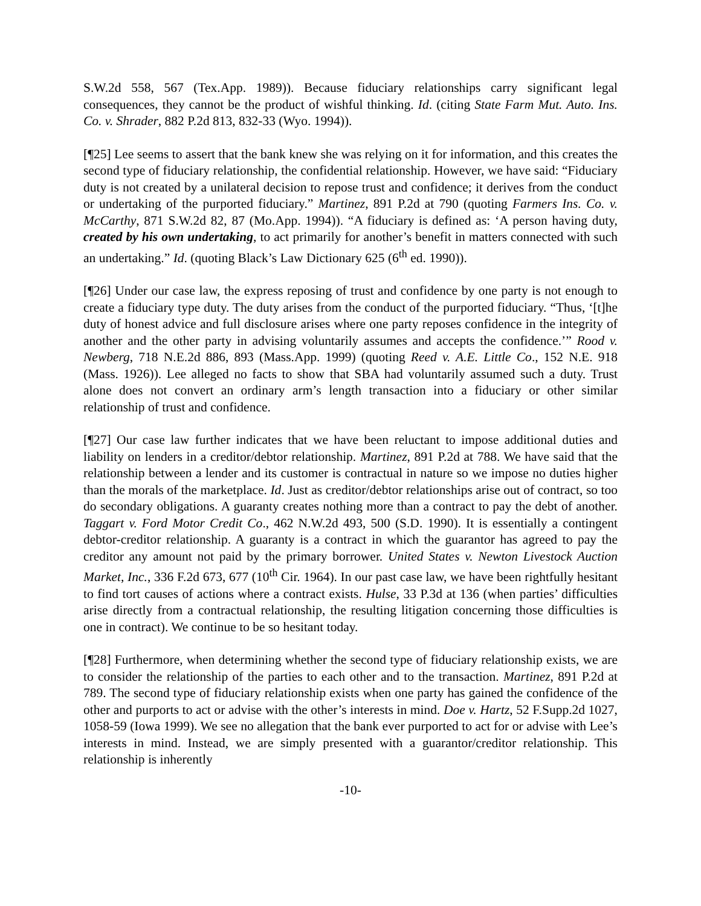S.W.2d 558, 567 (Tex.App. 1989)). Because fiduciary relationships carry significant legal consequences, they cannot be the product of wishful thinking. Id. (citing State Farm Mut. Auto. Ins. Co. v. Shrader, 882 P.2d 813, 832-33 (Wyo. 1994)).
[¶25] Lee seems to assert that the bank knew she was relying on it for information, and this creates the second type of fiduciary relationship, the confidential relationship. However, we have said: “Fiduciary duty is not created by a unilateral decision to repose trust and confidence; it derives from the conduct or undertaking of the purported fiduciary.” Martinez, 891 P.2d at 790 (quoting Farmers Ins. Co. v. McCarthy, 871 S.W.2d 82, 87 (Mo.App. 1994)). “A fiduciary is defined as: ‘A person having duty, created by his own undertaking, to act primarily for another’s benefit in matters connected with such an undertaking.” Id. (quoting Black’s Law Dictionary 625 (6<sup>th</sup> ed. 1990)).
[¶26] Under our case law, the express reposing of trust and confidence by one party is not enough to create a fiduciary type duty. The duty arises from the conduct of the purported fiduciary. “Thus, ‘[t]he duty of honest advice and full disclosure arises where one party reposes confidence in the integrity of another and the other party in advising voluntarily assumes and accepts the confidence.’” Rood v. Newberg, 718 N.E.2d 886, 893 (Mass.App. 1999) (quoting Reed v. A.E. Little Co., 152 N.E. 918 (Mass. 1926)). Lee alleged no facts to show that SBA had voluntarily assumed such a duty. Trust alone does not convert an ordinary arm’s length transaction into a fiduciary or other similar relationship of trust and confidence.
[¶27] Our case law further indicates that we have been reluctant to impose additional duties and liability on lenders in a creditor/debtor relationship. Martinez, 891 P.2d at 788. We have said that the relationship between a lender and its customer is contractual in nature so we impose no duties higher than the morals of the marketplace. Id. Just as creditor/debtor relationships arise out of contract, so too do secondary obligations. A guaranty creates nothing more than a contract to pay the debt of another. Taggart v. Ford Motor Credit Co., 462 N.W.2d 493, 500 (S.D. 1990). It is essentially a contingent debtor-creditor relationship. A guaranty is a contract in which the guarantor has agreed to pay the creditor any amount not paid by the primary borrower. United States v. Newton Livestock Auction Market, Inc., 336 F.2d 673, 677 (10<sup>th</sup> Cir. 1964). In our past case law, we have been rightfully hesitant to find tort causes of actions where a contract exists. Hulse, 33 P.3d at 136 (when parties’ difficulties arise directly from a contractual relationship, the resulting litigation concerning those difficulties is one in contract). We continue to be so hesitant today.
[¶28] Furthermore, when determining whether the second type of fiduciary relationship exists, we are to consider the relationship of the parties to each other and to the transaction. Martinez, 891 P.2d at 789. The second type of fiduciary relationship exists when one party has gained the confidence of the other and purports to act or advise with the other’s interests in mind. Doe v. Hartz, 52 F.Supp.2d 1027, 1058-59 (Iowa 1999). We see no allegation that the bank ever purported to act for or advise with Lee’s interests in mind. Instead, we are simply presented with a guarantor/creditor relationship. This relationship is inherently
-10-